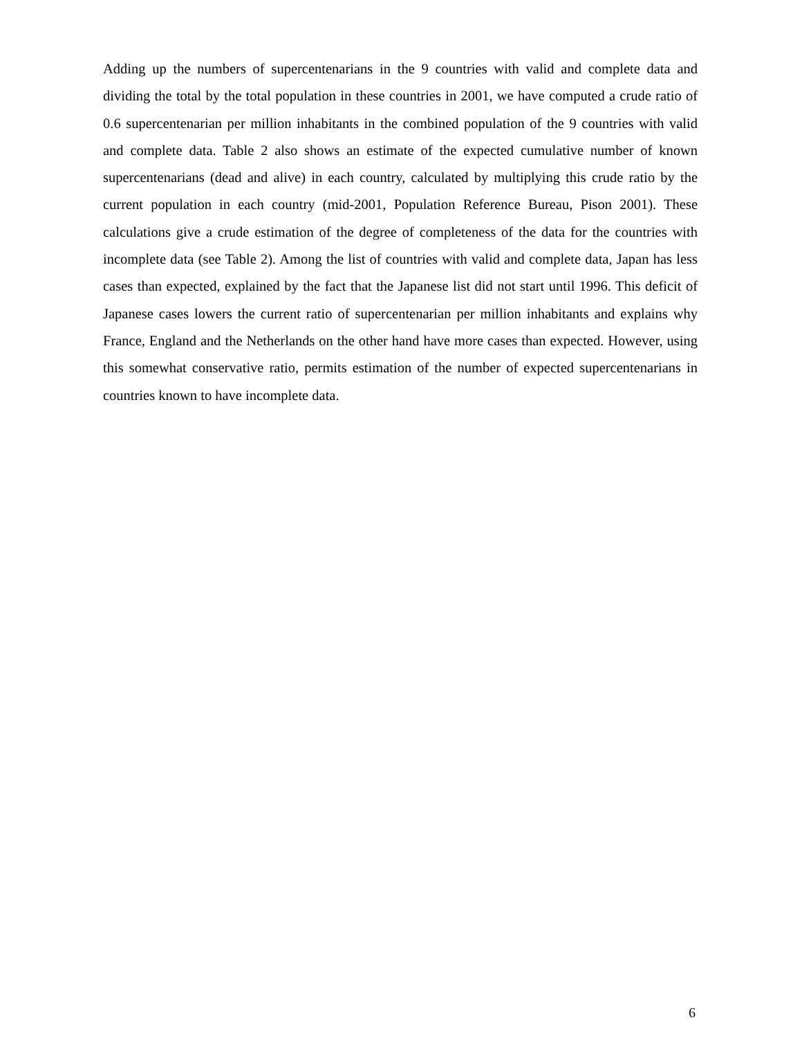Adding up the numbers of supercentenarians in the 9 countries with valid and complete data and dividing the total by the total population in these countries in 2001, we have computed a crude ratio of 0.6 supercentenarian per million inhabitants in the combined population of the 9 countries with valid and complete data. Table 2 also shows an estimate of the expected cumulative number of known supercentenarians (dead and alive) in each country, calculated by multiplying this crude ratio by the current population in each country (mid-2001, Population Reference Bureau, Pison 2001). These calculations give a crude estimation of the degree of completeness of the data for the countries with incomplete data (see Table 2). Among the list of countries with valid and complete data, Japan has less cases than expected, explained by the fact that the Japanese list did not start until 1996. This deficit of Japanese cases lowers the current ratio of supercentenarian per million inhabitants and explains why France, England and the Netherlands on the other hand have more cases than expected. However, using this somewhat conservative ratio, permits estimation of the number of expected supercentenarians in countries known to have incomplete data.
6